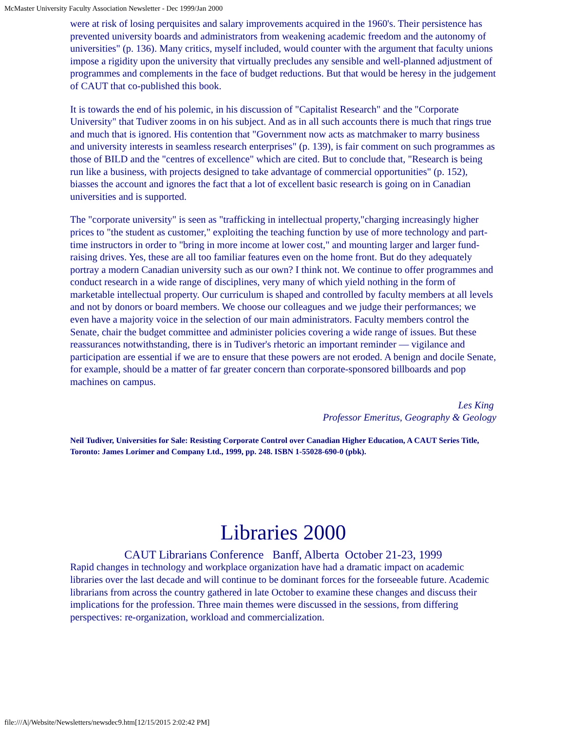McMaster University Faculty Association Newsletter - Dec 1999/Jan 2000
were at risk of losing perquisites and salary improvements acquired in the 1960's. Their persistence has prevented university boards and administrators from weakening academic freedom and the autonomy of universities" (p. 136). Many critics, myself included, would counter with the argument that faculty unions impose a rigidity upon the university that virtually precludes any sensible and well-planned adjustment of programmes and complements in the face of budget reductions. But that would be heresy in the judgement of CAUT that co-published this book.
It is towards the end of his polemic, in his discussion of "Capitalist Research" and the "Corporate University" that Tudiver zooms in on his subject. And as in all such accounts there is much that rings true and much that is ignored. His contention that "Government now acts as matchmaker to marry business and university interests in seamless research enterprises" (p. 139), is fair comment on such programmes as those of BILD and the "centres of excellence" which are cited. But to conclude that, "Research is being run like a business, with projects designed to take advantage of commercial opportunities" (p. 152), biasses the account and ignores the fact that a lot of excellent basic research is going on in Canadian universities and is supported.
The "corporate university" is seen as "trafficking in intellectual property,"charging increasingly higher prices to "the student as customer," exploiting the teaching function by use of more technology and part-time instructors in order to "bring in more income at lower cost," and mounting larger and larger fund-raising drives. Yes, these are all too familiar features even on the home front. But do they adequately portray a modern Canadian university such as our own? I think not. We continue to offer programmes and conduct research in a wide range of disciplines, very many of which yield nothing in the form of marketable intellectual property. Our curriculum is shaped and controlled by faculty members at all levels and not by donors or board members. We choose our colleagues and we judge their performances; we even have a majority voice in the selection of our main administrators. Faculty members control the Senate, chair the budget committee and administer policies covering a wide range of issues. But these reassurances notwithstanding, there is in Tudiver's rhetoric an important reminder — vigilance and participation are essential if we are to ensure that these powers are not eroded. A benign and docile Senate, for example, should be a matter of far greater concern than corporate-sponsored billboards and pop machines on campus.
Les King
Professor Emeritus, Geography & Geology
Neil Tudiver, Universities for Sale: Resisting Corporate Control over Canadian Higher Education, A CAUT Series Title, Toronto: James Lorimer and Company Ltd., 1999, pp. 248. ISBN 1-55028-690-0 (pbk).
Libraries 2000
CAUT Librarians Conference Banff, Alberta October 21-23, 1999
Rapid changes in technology and workplace organization have had a dramatic impact on academic libraries over the last decade and will continue to be dominant forces for the forseeable future. Academic librarians from across the country gathered in late October to examine these changes and discuss their implications for the profession. Three main themes were discussed in the sessions, from differing perspectives: re-organization, workload and commercialization.
file:///A|/Website/Newsletters/newsdec9.htm[12/15/2015 2:02:42 PM]